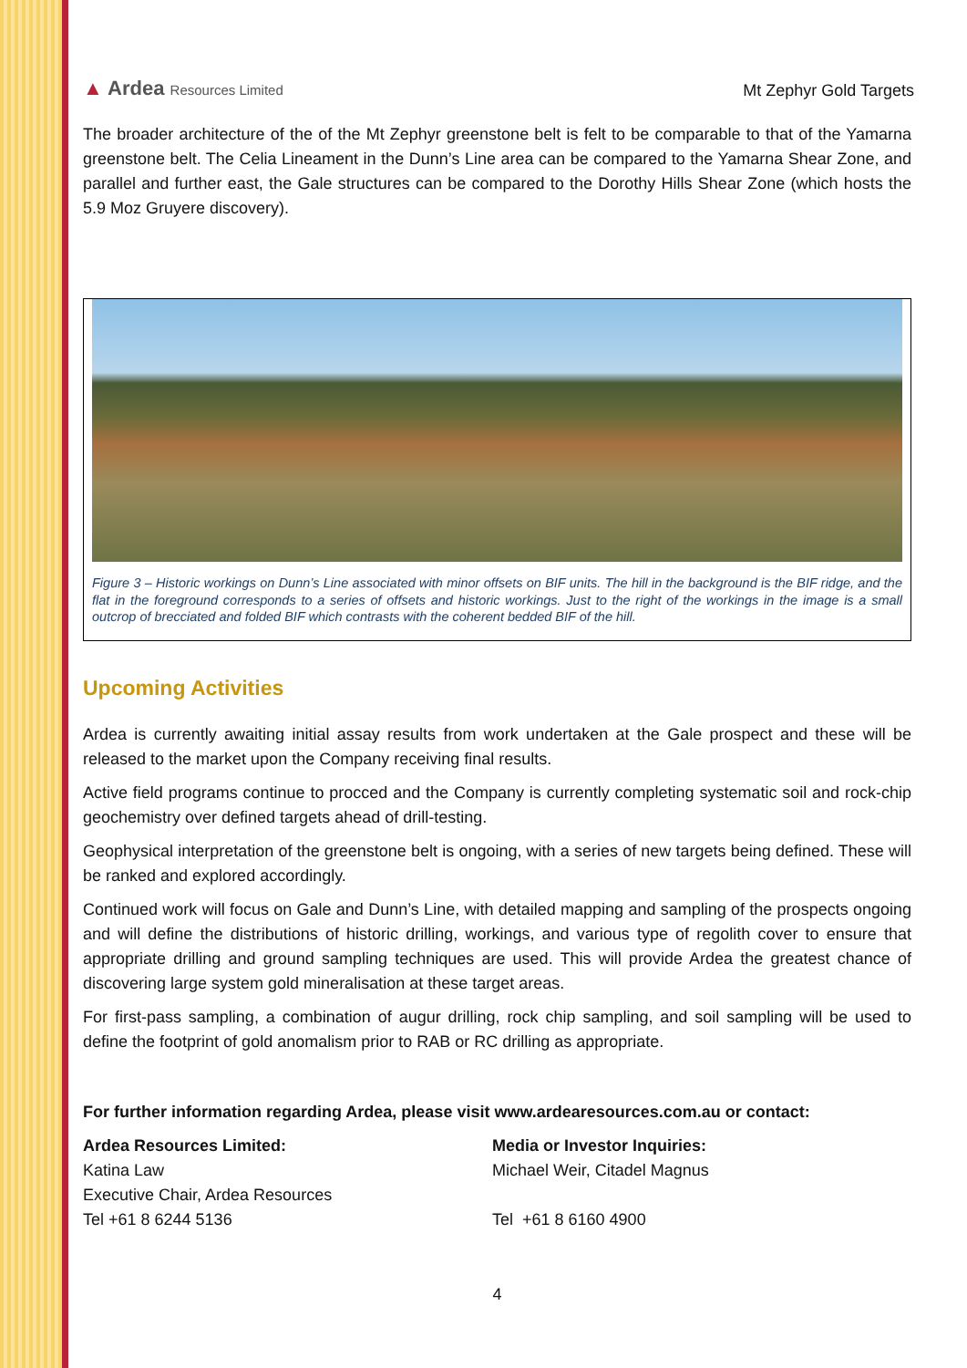▲ Ardea Resources Limited
Mt Zephyr Gold Targets
The broader architecture of the of the Mt Zephyr greenstone belt is felt to be comparable to that of the Yamarna greenstone belt. The Celia Lineament in the Dunn’s Line area can be compared to the Yamarna Shear Zone, and parallel and further east, the Gale structures can be compared to the Dorothy Hills Shear Zone (which hosts the 5.9 Moz Gruyere discovery).
Figure 3 – Historic workings on Dunn’s Line associated with minor offsets on BIF units. The hill in the background is the BIF ridge, and the flat in the foreground corresponds to a series of offsets and historic workings. Just to the right of the workings in the image is a small outcrop of brecciated and folded BIF which contrasts with the coherent bedded BIF of the hill.
Upcoming Activities
Ardea is currently awaiting initial assay results from work undertaken at the Gale prospect and these will be released to the market upon the Company receiving final results.
Active field programs continue to procced and the Company is currently completing systematic soil and rock-chip geochemistry over defined targets ahead of drill-testing.
Geophysical interpretation of the greenstone belt is ongoing, with a series of new targets being defined. These will be ranked and explored accordingly.
Continued work will focus on Gale and Dunn’s Line, with detailed mapping and sampling of the prospects ongoing and will define the distributions of historic drilling, workings, and various type of regolith cover to ensure that appropriate drilling and ground sampling techniques are used. This will provide Ardea the greatest chance of discovering large system gold mineralisation at these target areas.
For first-pass sampling, a combination of augur drilling, rock chip sampling, and soil sampling will be used to define the footprint of gold anomalism prior to RAB or RC drilling as appropriate.
For further information regarding Ardea, please visit www.ardearesources.com.au or contact:
Ardea Resources Limited:
Katina Law
Executive Chair, Ardea Resources
Tel +61 8 6244 5136
Media or Investor Inquiries:
Michael Weir, Citadel Magnus
Tel +61 8 6160 4900
4